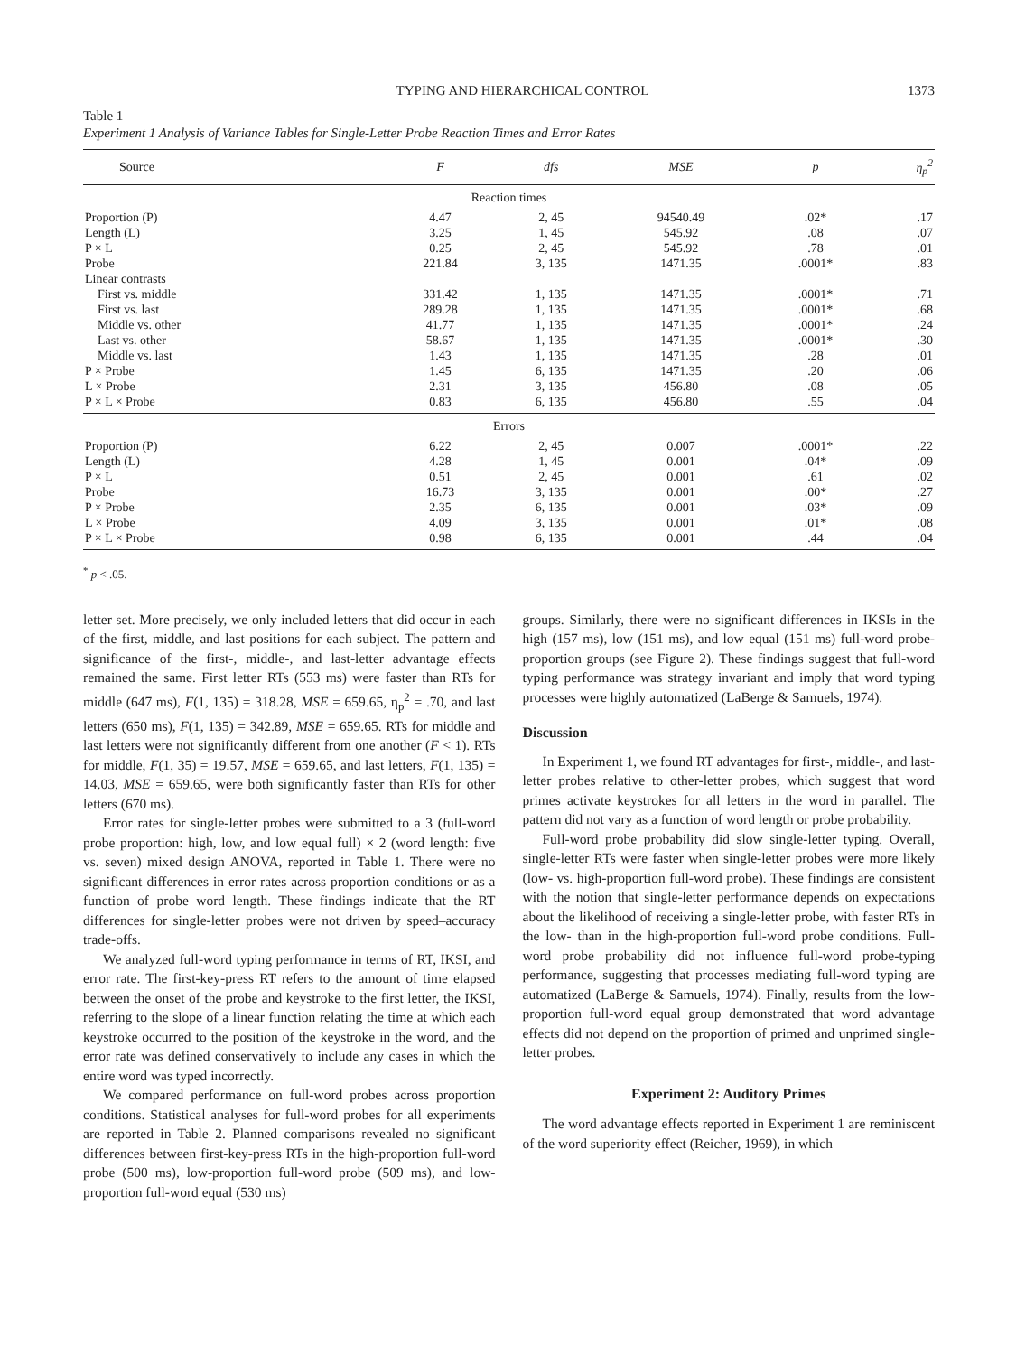TYPING AND HIERARCHICAL CONTROL 1373
Table 1
Experiment 1 Analysis of Variance Tables for Single-Letter Probe Reaction Times and Error Rates
| Source | F | dfs | MSE | p | η<sub>p</sub><sup>2</sup> |
| --- | --- | --- | --- | --- | --- |
| Reaction times | | | | | |
| Proportion (P) | 4.47 | 2, 45 | 94540.49 | .02* | .17 |
| Length (L) | 3.25 | 1, 45 | 545.92 | .08 | .07 |
| P × L | 0.25 | 2, 45 | 545.92 | .78 | .01 |
| Probe | 221.84 | 3, 135 | 1471.35 | .0001* | .83 |
| Linear contrasts | | | | | |
| First vs. middle | 331.42 | 1, 135 | 1471.35 | .0001* | .71 |
| First vs. last | 289.28 | 1, 135 | 1471.35 | .0001* | .68 |
| Middle vs. other | 41.77 | 1, 135 | 1471.35 | .0001* | .24 |
| Last vs. other | 58.67 | 1, 135 | 1471.35 | .0001* | .30 |
| Middle vs. last | 1.43 | 1, 135 | 1471.35 | .28 | .01 |
| P × Probe | 1.45 | 6, 135 | 1471.35 | .20 | .06 |
| L × Probe | 2.31 | 3, 135 | 456.80 | .08 | .05 |
| P × L × Probe | 0.83 | 6, 135 | 456.80 | .55 | .04 |
| Errors | | | | | |
| Proportion (P) | 6.22 | 2, 45 | 0.007 | .0001* | .22 |
| Length (L) | 4.28 | 1, 45 | 0.001 | .04* | .09 |
| P × L | 0.51 | 2, 45 | 0.001 | .61 | .02 |
| Probe | 16.73 | 3, 135 | 0.001 | .00* | .27 |
| P × Probe | 2.35 | 6, 135 | 0.001 | .03* | .09 |
| L × Probe | 4.09 | 3, 135 | 0.001 | .01* | .08 |
| P × L × Probe | 0.98 | 6, 135 | 0.001 | .44 | .04 |
<sup>*</sup> p < .05.
letter set. More precisely, we only included letters that did occur in each of the first, middle, and last positions for each subject. The pattern and significance of the first-, middle-, and last-letter advantage effects remained the same. First letter RTs (553 ms) were faster than RTs for middle (647 ms), F(1, 135) = 318.28, MSE = 659.65, η<sub>p</sub><sup>2</sup> = .70, and last letters (650 ms), F(1, 135) = 342.89, MSE = 659.65. RTs for middle and last letters were not significantly different from one another (F < 1). RTs for middle, F(1, 35) = 19.57, MSE = 659.65, and last letters, F(1, 135) = 14.03, MSE = 659.65, were both significantly faster than RTs for other letters (670 ms).
Error rates for single-letter probes were submitted to a 3 (full-word probe proportion: high, low, and low equal full) × 2 (word length: five vs. seven) mixed design ANOVA, reported in Table 1. There were no significant differences in error rates across proportion conditions or as a function of probe word length. These findings indicate that the RT differences for single-letter probes were not driven by speed–accuracy trade-offs.
We analyzed full-word typing performance in terms of RT, IKSI, and error rate. The first-key-press RT refers to the amount of time elapsed between the onset of the probe and keystroke to the first letter, the IKSI, referring to the slope of a linear function relating the time at which each keystroke occurred to the position of the keystroke in the word, and the error rate was defined conservatively to include any cases in which the entire word was typed incorrectly.
We compared performance on full-word probes across proportion conditions. Statistical analyses for full-word probes for all experiments are reported in Table 2. Planned comparisons revealed no significant differences between first-key-press RTs in the high-proportion full-word probe (500 ms), low-proportion full-word probe (509 ms), and low-proportion full-word equal (530 ms)
groups. Similarly, there were no significant differences in IKSIs in the high (157 ms), low (151 ms), and low equal (151 ms) full-word probe-proportion groups (see Figure 2). These findings suggest that full-word typing performance was strategy invariant and imply that word typing processes were highly automatized (LaBerge & Samuels, 1974).
Discussion
In Experiment 1, we found RT advantages for first-, middle-, and last-letter probes relative to other-letter probes, which suggest that word primes activate keystrokes for all letters in the word in parallel. The pattern did not vary as a function of word length or probe probability.
Full-word probe probability did slow single-letter typing. Overall, single-letter RTs were faster when single-letter probes were more likely (low- vs. high-proportion full-word probe). These findings are consistent with the notion that single-letter performance depends on expectations about the likelihood of receiving a single-letter probe, with faster RTs in the low- than in the high-proportion full-word probe conditions. Full-word probe probability did not influence full-word probe-typing performance, suggesting that processes mediating full-word typing are automatized (LaBerge & Samuels, 1974). Finally, results from the low-proportion full-word equal group demonstrated that word advantage effects did not depend on the proportion of primed and unprimed single-letter probes.
Experiment 2: Auditory Primes
The word advantage effects reported in Experiment 1 are reminiscent of the word superiority effect (Reicher, 1969), in which